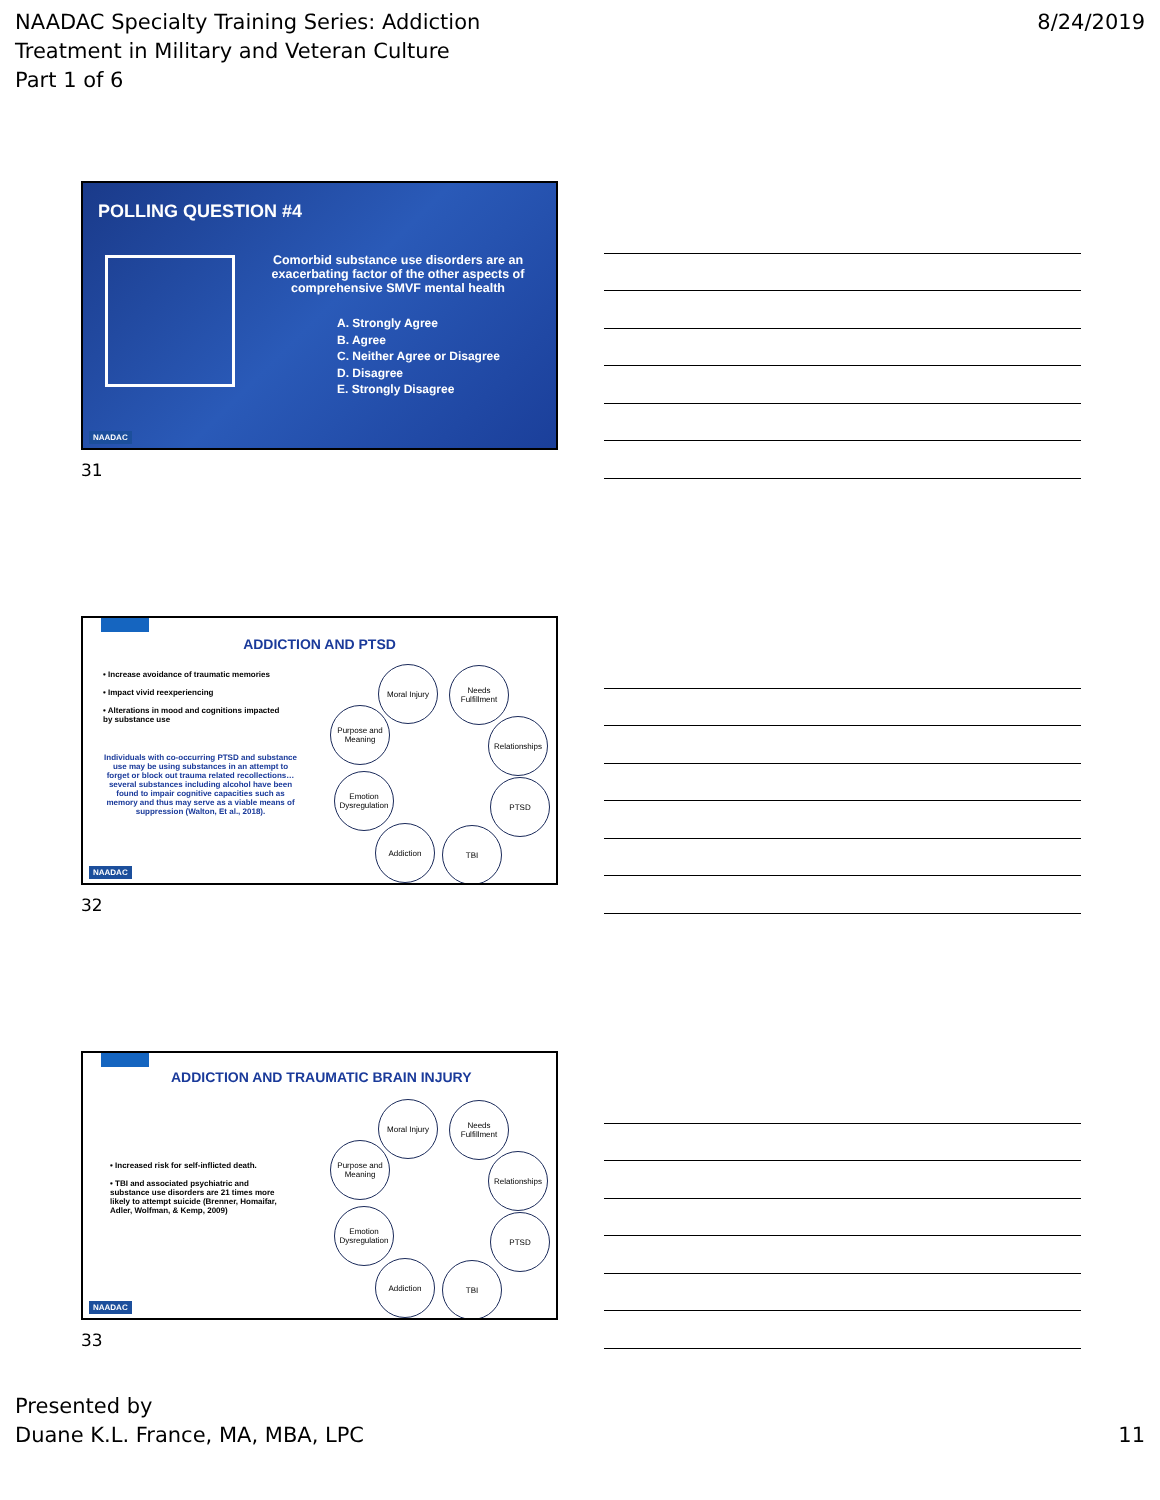NAADAC Specialty Training Series: Addiction
Treatment in Military and Veteran Culture
Part 1 of 6
8/24/2019
POLLING QUESTION #4
Comorbid substance use disorders are an exacerbating factor of the other aspects of comprehensive SMVF mental health
A. Strongly Agree
B. Agree
C. Neither Agree or Disagree
D. Disagree
E. Strongly Disagree
NAADAC
31
ADDICTION AND PTSD
• Increase avoidance of traumatic memories
• Impact vivid reexperiencing
• Alterations in mood and cognitions impacted by substance use
Individuals with co-occurring PTSD and substance use may be using substances in an attempt to forget or block out trauma related recollections…several substances including alcohol have been found to impair cognitive capacities such as memory and thus may serve as a viable means of suppression (Walton, Et al., 2018).
Moral Injury
Needs Fulfillment
Purpose and Meaning
Relationships
Emotion Dysregulation
PTSD
Addiction TBI
NAADAC
32
ADDICTION AND TRAUMATIC BRAIN INJURY
• Increased risk for self-inflicted death.
• TBI and associated psychiatric and substance use disorders are 21 times more likely to attempt suicide (Brenner, Homaifar, Adler, Wolfman, & Kemp, 2009)
Moral Injury
Needs Fulfillment
Purpose and Meaning
Relationships
Emotion Dysregulation
PTSD
Addiction TBI
NAADAC
33
Presented by
Duane K.L. France, MA, MBA, LPC
11